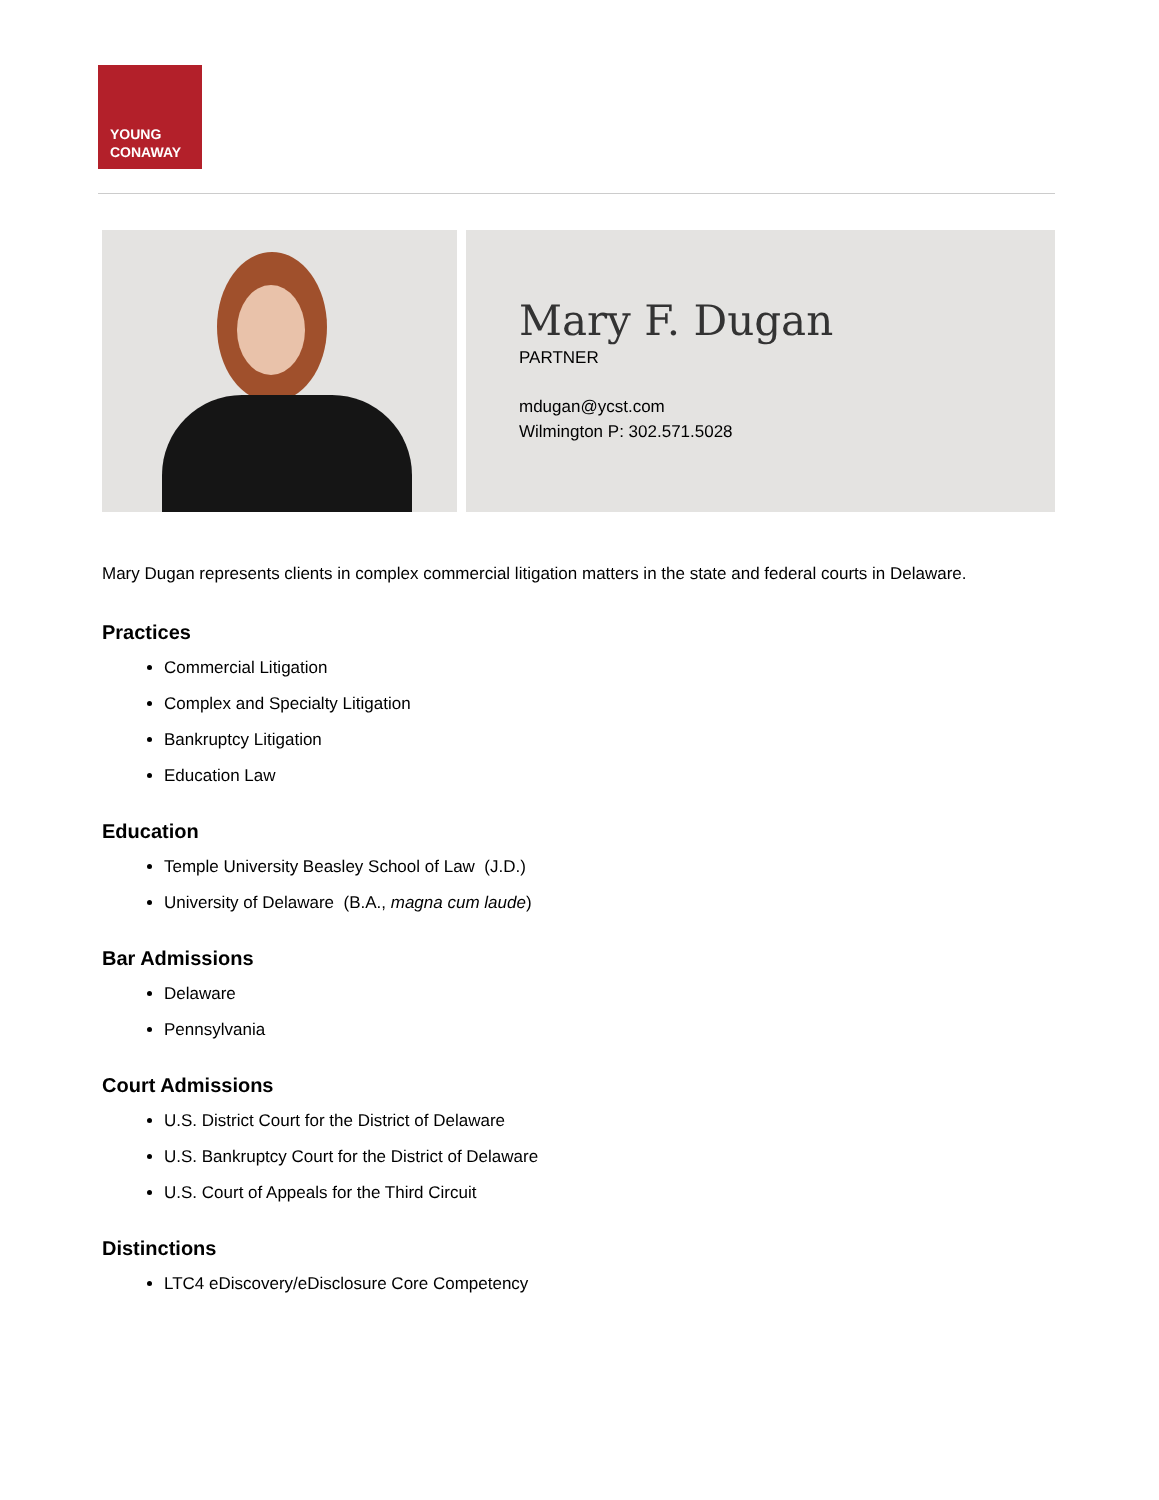YOUNG
CONAWAY
Mary F. Dugan
PARTNER
mdugan@ycst.com
Wilmington P: 302.571.5028
Mary Dugan represents clients in complex commercial litigation matters in the state and federal courts in Delaware.
Practices
Commercial Litigation
Complex and Specialty Litigation
Bankruptcy Litigation
Education Law
Education
Temple University Beasley School of Law (J.D.)
University of Delaware (B.A., magna cum laude)
Bar Admissions
Delaware
Pennsylvania
Court Admissions
U.S. District Court for the District of Delaware
U.S. Bankruptcy Court for the District of Delaware
U.S. Court of Appeals for the Third Circuit
Distinctions
LTC4 eDiscovery/eDisclosure Core Competency